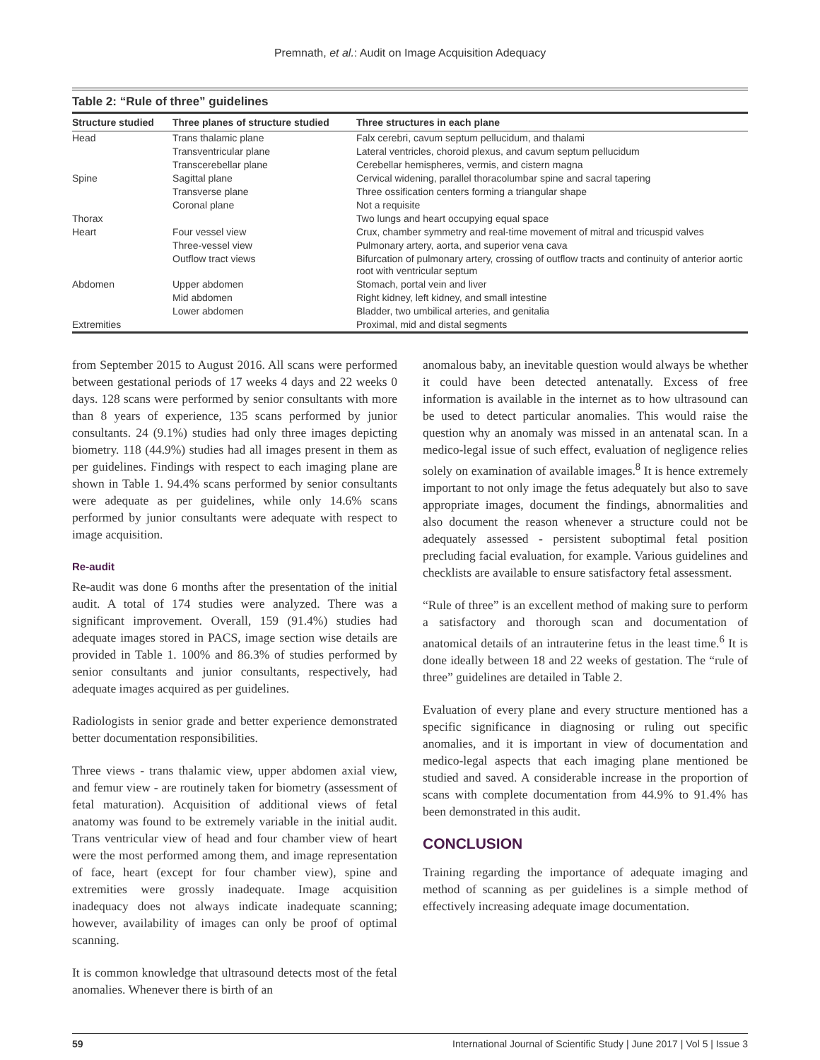Premnath, et al.: Audit on Image Acquisition Adequacy
Table 2: “Rule of three” guidelines
| Structure studied | Three planes of structure studied | Three structures in each plane |
| --- | --- | --- |
| Head | Trans thalamic plane | Falx cerebri, cavum septum pellucidum, and thalami |
| | Transventricular plane | Lateral ventricles, choroid plexus, and cavum septum pellucidum |
| | Transcerebellar plane | Cerebellar hemispheres, vermis, and cistern magna |
| Spine | Sagittal plane | Cervical widening, parallel thoracolumbar spine and sacral tapering |
| | Transverse plane | Three ossification centers forming a triangular shape |
| | Coronal plane | Not a requisite |
| Thorax | | Two lungs and heart occupying equal space |
| Heart | Four vessel view | Crux, chamber symmetry and real-time movement of mitral and tricuspid valves |
| | Three-vessel view | Pulmonary artery, aorta, and superior vena cava |
| | Outflow tract views | Bifurcation of pulmonary artery, crossing of outflow tracts and continuity of anterior aortic root with ventricular septum |
| Abdomen | Upper abdomen | Stomach, portal vein and liver |
| | Mid abdomen | Right kidney, left kidney, and small intestine |
| | Lower abdomen | Bladder, two umbilical arteries, and genitalia |
| Extremities | | Proximal, mid and distal segments |
from September 2015 to August 2016. All scans were performed between gestational periods of 17 weeks 4 days and 22 weeks 0 days. 128 scans were performed by senior consultants with more than 8 years of experience, 135 scans performed by junior consultants. 24 (9.1%) studies had only three images depicting biometry. 118 (44.9%) studies had all images present in them as per guidelines. Findings with respect to each imaging plane are shown in Table 1. 94.4% scans performed by senior consultants were adequate as per guidelines, while only 14.6% scans performed by junior consultants were adequate with respect to image acquisition.
Re-audit
Re-audit was done 6 months after the presentation of the initial audit. A total of 174 studies were analyzed. There was a significant improvement. Overall, 159 (91.4%) studies had adequate images stored in PACS, image section wise details are provided in Table 1. 100% and 86.3% of studies performed by senior consultants and junior consultants, respectively, had adequate images acquired as per guidelines.
Radiologists in senior grade and better experience demonstrated better documentation responsibilities.
Three views - trans thalamic view, upper abdomen axial view, and femur view - are routinely taken for biometry (assessment of fetal maturation). Acquisition of additional views of fetal anatomy was found to be extremely variable in the initial audit. Trans ventricular view of head and four chamber view of heart were the most performed among them, and image representation of face, heart (except for four chamber view), spine and extremities were grossly inadequate. Image acquisition inadequacy does not always indicate inadequate scanning; however, availability of images can only be proof of optimal scanning.
It is common knowledge that ultrasound detects most of the fetal anomalies. Whenever there is birth of an
anomalous baby, an inevitable question would always be whether it could have been detected antenatally. Excess of free information is available in the internet as to how ultrasound can be used to detect particular anomalies. This would raise the question why an anomaly was missed in an antenatal scan. In a medico-legal issue of such effect, evaluation of negligence relies solely on examination of available images.<sup>8</sup> It is hence extremely important to not only image the fetus adequately but also to save appropriate images, document the findings, abnormalities and also document the reason whenever a structure could not be adequately assessed - persistent suboptimal fetal position precluding facial evaluation, for example. Various guidelines and checklists are available to ensure satisfactory fetal assessment.
“Rule of three” is an excellent method of making sure to perform a satisfactory and thorough scan and documentation of anatomical details of an intrauterine fetus in the least time.<sup>6</sup> It is done ideally between 18 and 22 weeks of gestation. The “rule of three” guidelines are detailed in Table 2.
Evaluation of every plane and every structure mentioned has a specific significance in diagnosing or ruling out specific anomalies, and it is important in view of documentation and medico-legal aspects that each imaging plane mentioned be studied and saved. A considerable increase in the proportion of scans with complete documentation from 44.9% to 91.4% has been demonstrated in this audit.
CONCLUSION
Training regarding the importance of adequate imaging and method of scanning as per guidelines is a simple method of effectively increasing adequate image documentation.
59 International Journal of Scientific Study | June 2017 | Vol 5 | Issue 3